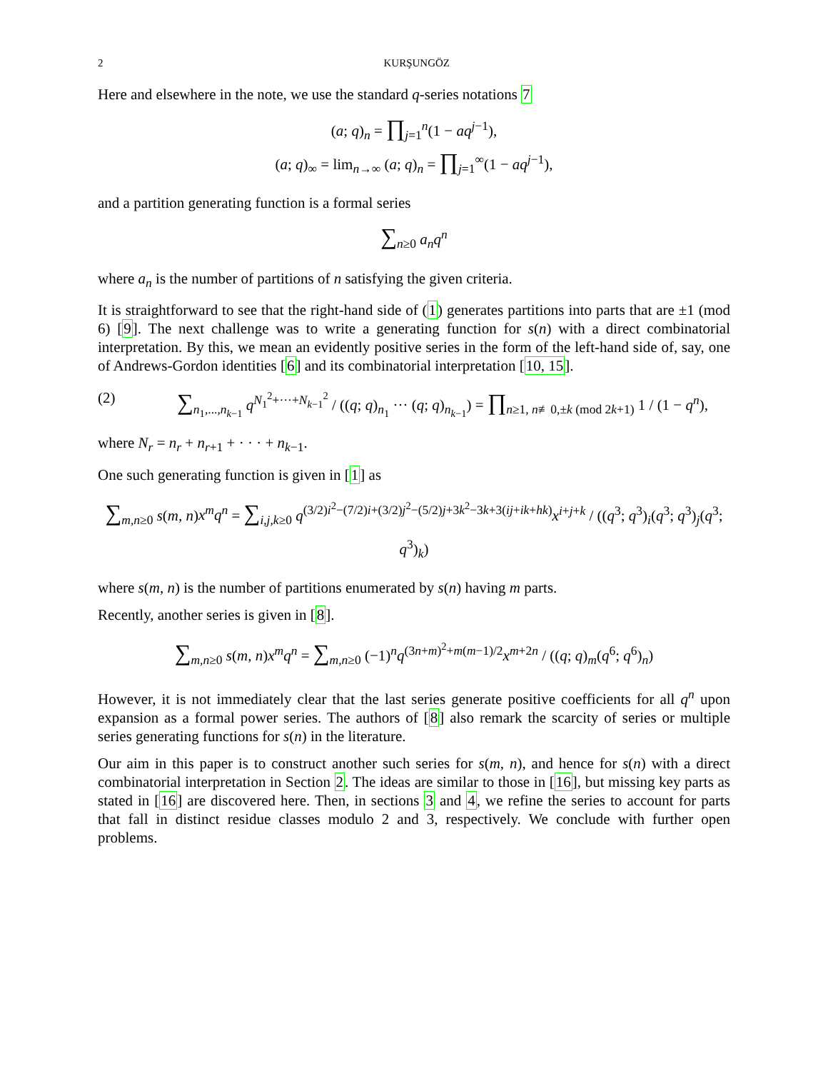2 KURŞUNGÖZ
Here and elsewhere in the note, we use the standard q-series notations 7
(a; q)<sub>n</sub> = ∏<sub>j=1</sub><sup>n</sup>(1 − aq<sup>j−1</sup>),
(a; q)<sub>∞</sub> = lim<sub>n→∞</sub> (a; q)<sub>n</sub> = ∏<sub>j=1</sub><sup>∞</sup>(1 − aq<sup>j−1</sup>),
and a partition generating function is a formal series
∑<sub>n≥0</sub> a<sub>n</sub>q<sup>n</sup>
where a<sub>n</sub> is the number of partitions of n satisfying the given criteria.
It is straightforward to see that the right-hand side of (1) generates partitions into parts that are ±1 (mod 6) [9]. The next challenge was to write a generating function for s(n) with a direct combinatorial interpretation. By this, we mean an evidently positive series in the form of the left-hand side of, say, one of Andrews-Gordon identities [6] and its combinatorial interpretation [10, 15].
(2) ∑<sub>n<sub>1</sub>,...,n<sub>k−1</sub></sub> q<sup>N<sub>1</sub><sup>2</sup>+···+N<sub>k−1</sub><sup>2</sup></sup> / ((q; q)<sub>n<sub>1</sub></sub> ··· (q; q)<sub>n<sub>k−1</sub></sub>) = ∏<sub>n≥1, n≢0,±k (mod 2k+1)</sub> 1 / (1 − q<sup>n</sup>),
where N<sub>r</sub> = n<sub>r</sub> + n<sub>r+1</sub> + · · · + n<sub>k−1</sub>.
One such generating function is given in [1] as
∑<sub>m,n≥0</sub> s(m, n)x<sup>m</sup>q<sup>n</sup> = ∑<sub>i,j,k≥0</sub> q<sup>(3/2)i<sup>2</sup>−(7/2)i+(3/2)j<sup>2</sup>−(5/2)j+3k<sup>2</sup>−3k+3(ij+ik+hk)</sup>x<sup>i+j+k</sup> / ((q<sup>3</sup>; q<sup>3</sup>)<sub>i</sub>(q<sup>3</sup>; q<sup>3</sup>)<sub>j</sub>(q<sup>3</sup>; q<sup>3</sup>)<sub>k</sub>)
where s(m, n) is the number of partitions enumerated by s(n) having m parts.
Recently, another series is given in [8].
∑<sub>m,n≥0</sub> s(m, n)x<sup>m</sup>q<sup>n</sup> = ∑<sub>m,n≥0</sub> (−1)<sup>n</sup>q<sup>(3n+m)<sup>2</sup>+m(m−1)/2</sup>x<sup>m+2n</sup> / ((q; q)<sub>m</sub>(q<sup>6</sup>; q<sup>6</sup>)<sub>n</sub>)
However, it is not immediately clear that the last series generate positive coefficients for all q<sup>n</sup> upon expansion as a formal power series. The authors of [8] also remark the scarcity of series or multiple series generating functions for s(n) in the literature.
Our aim in this paper is to construct another such series for s(m, n), and hence for s(n) with a direct combinatorial interpretation in Section 2. The ideas are similar to those in [16], but missing key parts as stated in [16] are discovered here. Then, in sections 3 and 4, we refine the series to account for parts that fall in distinct residue classes modulo 2 and 3, respectively. We conclude with further open problems.